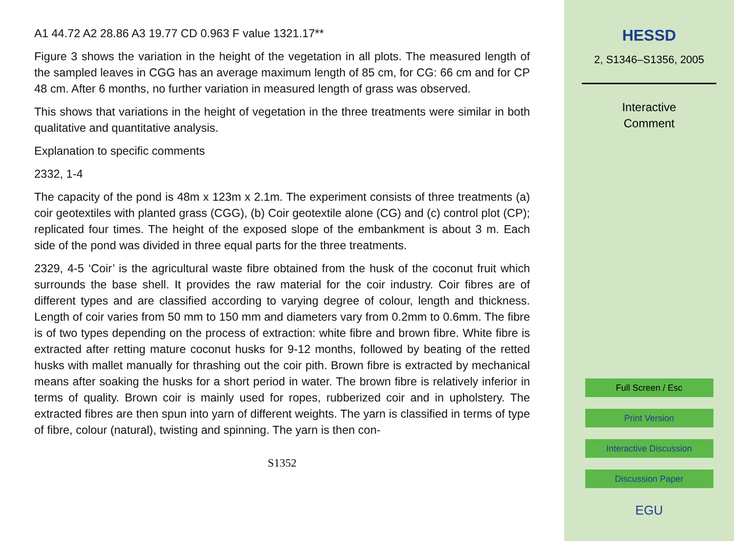A1 44.72 A2 28.86 A3 19.77 CD 0.963 F value 1321.17**
Figure 3 shows the variation in the height of the vegetation in all plots. The measured length of the sampled leaves in CGG has an average maximum length of 85 cm, for CG: 66 cm and for CP 48 cm. After 6 months, no further variation in measured length of grass was observed.
This shows that variations in the height of vegetation in the three treatments were similar in both qualitative and quantitative analysis.
Explanation to specific comments
2332, 1-4
The capacity of the pond is 48m x 123m x 2.1m. The experiment consists of three treatments (a) coir geotextiles with planted grass (CGG), (b) Coir geotextile alone (CG) and (c) control plot (CP); replicated four times. The height of the exposed slope of the embankment is about 3 m. Each side of the pond was divided in three equal parts for the three treatments.
2329, 4-5 ‘Coir’ is the agricultural waste fibre obtained from the husk of the coconut fruit which surrounds the base shell. It provides the raw material for the coir industry. Coir fibres are of different types and are classified according to varying degree of colour, length and thickness. Length of coir varies from 50 mm to 150 mm and diameters vary from 0.2mm to 0.6mm. The fibre is of two types depending on the process of extraction: white fibre and brown fibre. White fibre is extracted after retting mature coconut husks for 9-12 months, followed by beating of the retted husks with mallet manually for thrashing out the coir pith. Brown fibre is extracted by mechanical means after soaking the husks for a short period in water. The brown fibre is relatively inferior in terms of quality. Brown coir is mainly used for ropes, rubberized coir and in upholstery. The extracted fibres are then spun into yarn of different weights. The yarn is classified in terms of type of fibre, colour (natural), twisting and spinning. The yarn is then con-
S1352
HESSD
2, S1346–S1356, 2005
Interactive
Comment
Full Screen / Esc
Print Version
Interactive Discussion
Discussion Paper
EGU